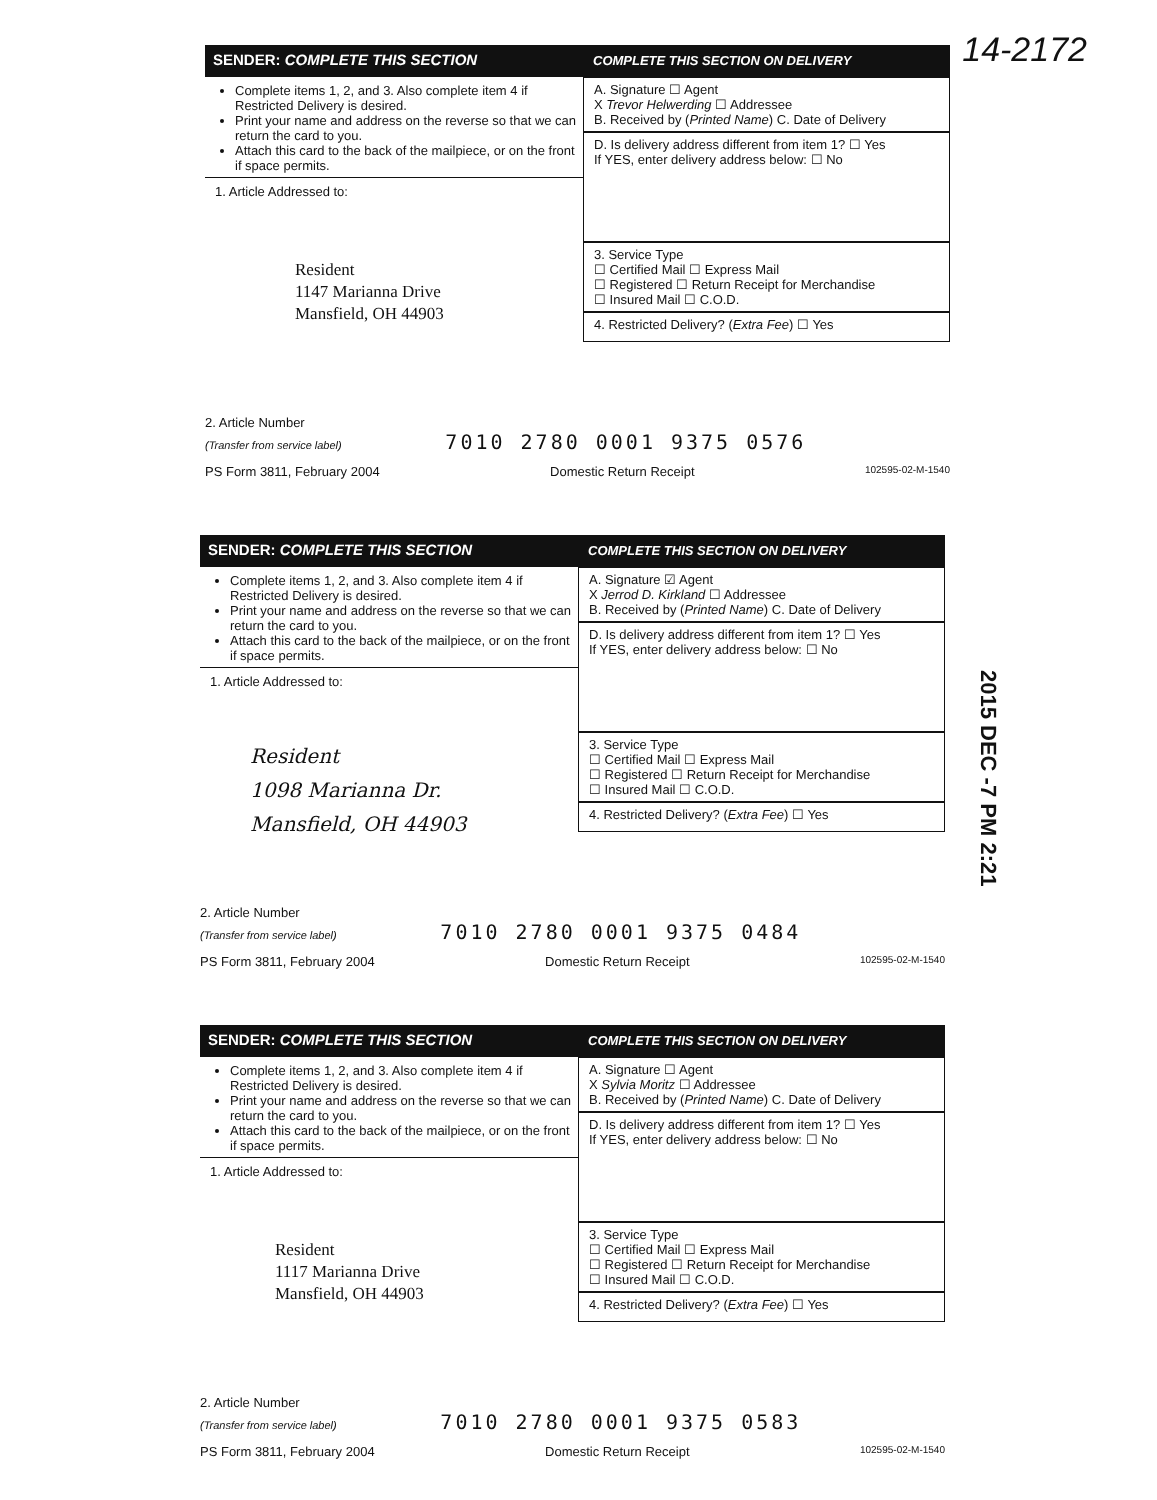14-2172
SENDER: COMPLETE THIS SECTION
Complete items 1, 2, and 3. Also complete item 4 if Restricted Delivery is desired.
Print your name and address on the reverse so that we can return the card to you.
Attach this card to the back of the mailpiece, or on the front if space permits.
1. Article Addressed to:
Resident
1147 Marianna Drive
Mansfield, OH 44903
COMPLETE THIS SECTION ON DELIVERY
A. Signature ☐ Agent
X Trevor Helwerding ☐ Addressee
B. Received by (Printed Name) C. Date of Delivery
D. Is delivery address different from item 1? ☐ Yes
If YES, enter delivery address below: ☐ No
3. Service Type
☐ Certified Mail ☐ Express Mail
☐ Registered ☐ Return Receipt for Merchandise
☐ Insured Mail ☐ C.O.D.
4. Restricted Delivery? (Extra Fee) ☐ Yes
2. Article Number
(Transfer from service label) 7010 2780 0001 9375 0576
PS Form 3811, February 2004 Domestic Return Receipt 102595-02-M-1540
SENDER: COMPLETE THIS SECTION
Complete items 1, 2, and 3. Also complete item 4 if Restricted Delivery is desired.
Print your name and address on the reverse so that we can return the card to you.
Attach this card to the back of the mailpiece, or on the front if space permits.
1. Article Addressed to:
Resident
1098 Marianna Dr.
Mansfield, OH 44903
COMPLETE THIS SECTION ON DELIVERY
A. Signature ☑ Agent
X Jerrod D. Kirkland ☐ Addressee
B. Received by (Printed Name) C. Date of Delivery
D. Is delivery address different from item 1? ☐ Yes
If YES, enter delivery address below: ☐ No
3. Service Type
☐ Certified Mail ☐ Express Mail
☐ Registered ☐ Return Receipt for Merchandise
☐ Insured Mail ☐ C.O.D.
4. Restricted Delivery? (Extra Fee) ☐ Yes
2. Article Number
(Transfer from service label) 7010 2780 0001 9375 0484
PS Form 3811, February 2004 Domestic Return Receipt 102595-02-M-1540
2015 DEC -7 PM 2:21
SENDER: COMPLETE THIS SECTION
Complete items 1, 2, and 3. Also complete item 4 if Restricted Delivery is desired.
Print your name and address on the reverse so that we can return the card to you.
Attach this card to the back of the mailpiece, or on the front if space permits.
1. Article Addressed to:
Resident
1117 Marianna Drive
Mansfield, OH 44903
COMPLETE THIS SECTION ON DELIVERY
A. Signature ☐ Agent
X Sylvia Moritz ☐ Addressee
B. Received by (Printed Name) C. Date of Delivery
D. Is delivery address different from item 1? ☐ Yes
If YES, enter delivery address below: ☐ No
3. Service Type
☐ Certified Mail ☐ Express Mail
☐ Registered ☐ Return Receipt for Merchandise
☐ Insured Mail ☐ C.O.D.
4. Restricted Delivery? (Extra Fee) ☐ Yes
2. Article Number
(Transfer from service label) 7010 2780 0001 9375 0583
PS Form 3811, February 2004 Domestic Return Receipt 102595-02-M-1540